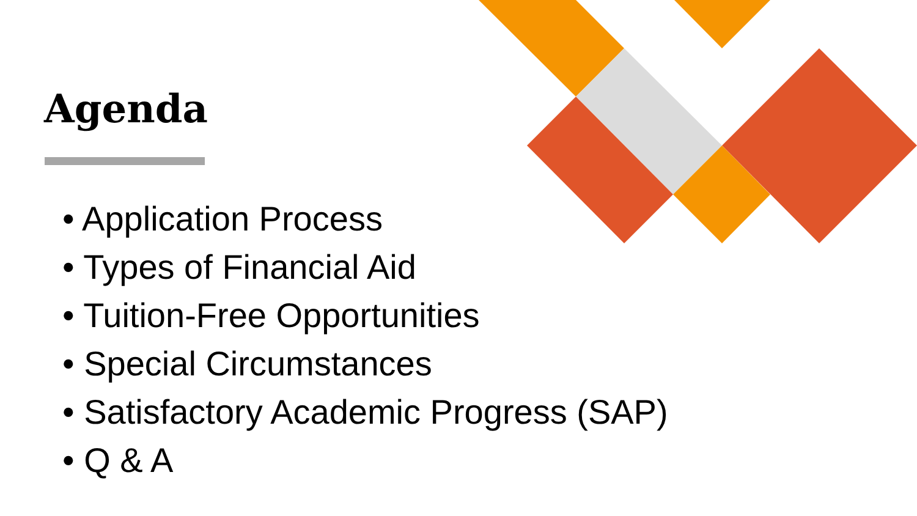Agenda
• Application Process
• Types of Financial Aid
• Tuition-Free Opportunities
• Special Circumstances
• Satisfactory Academic Progress (SAP)
• Q & A